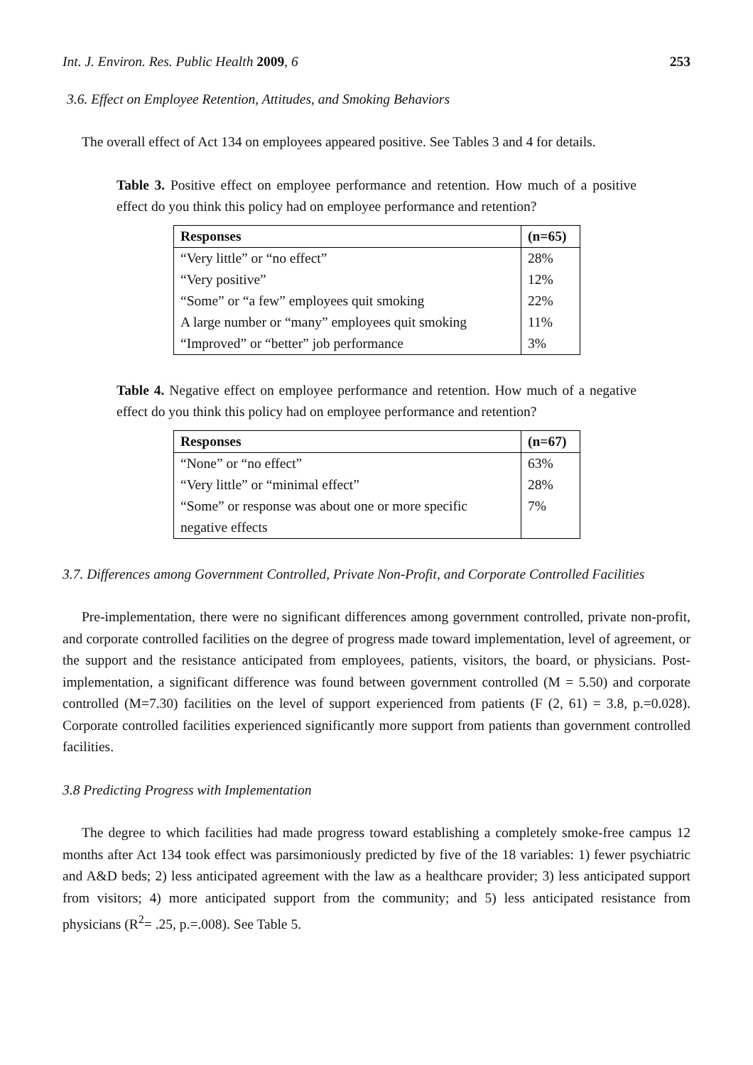Int. J. Environ. Res. Public Health 2009, 6 253
3.6. Effect on Employee Retention, Attitudes, and Smoking Behaviors
The overall effect of Act 134 on employees appeared positive. See Tables 3 and 4 for details.
Table 3. Positive effect on employee performance and retention. How much of a positive effect do you think this policy had on employee performance and retention?
| Responses | (n=65) |
| --- | --- |
| “Very little” or “no effect” | 28% |
| “Very positive” | 12% |
| “Some” or “a few” employees quit smoking | 22% |
| A large number or “many” employees quit smoking | 11% |
| “Improved” or “better” job performance | 3% |
Table 4. Negative effect on employee performance and retention. How much of a negative effect do you think this policy had on employee performance and retention?
| Responses | (n=67) |
| --- | --- |
| “None” or “no effect” | 63% |
| “Very little” or “minimal effect” | 28% |
| “Some” or response was about one or more specific negative effects | 7% |
3.7. Differences among Government Controlled, Private Non-Profit, and Corporate Controlled Facilities
Pre-implementation, there were no significant differences among government controlled, private non-profit, and corporate controlled facilities on the degree of progress made toward implementation, level of agreement, or the support and the resistance anticipated from employees, patients, visitors, the board, or physicians. Post-implementation, a significant difference was found between government controlled (M = 5.50) and corporate controlled (M=7.30) facilities on the level of support experienced from patients (F (2, 61) = 3.8, p.=0.028). Corporate controlled facilities experienced significantly more support from patients than government controlled facilities.
3.8 Predicting Progress with Implementation
The degree to which facilities had made progress toward establishing a completely smoke-free campus 12 months after Act 134 took effect was parsimoniously predicted by five of the 18 variables: 1) fewer psychiatric and A&D beds; 2) less anticipated agreement with the law as a healthcare provider; 3) less anticipated support from visitors; 4) more anticipated support from the community; and 5) less anticipated resistance from physicians (R<sup>2</sup>= .25, p.=.008). See Table 5.